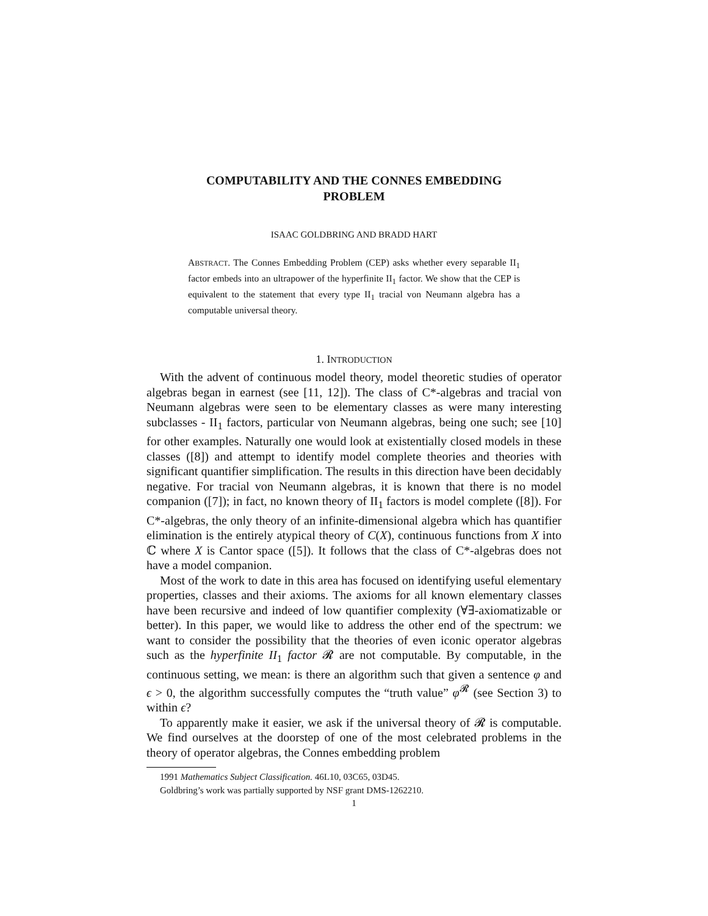COMPUTABILITY AND THE CONNES EMBEDDING
PROBLEM
ISAAC GOLDBRING AND BRADD HART
ABSTRACT. The Connes Embedding Problem (CEP) asks whether every separable II<sub>1</sub> factor embeds into an ultrapower of the hyperfinite II<sub>1</sub> factor. We show that the CEP is equivalent to the statement that every type II<sub>1</sub> tracial von Neumann algebra has a computable universal theory.
1. INTRODUCTION
With the advent of continuous model theory, model theoretic studies of operator algebras began in earnest (see [11, 12]). The class of C*-algebras and tracial von Neumann algebras were seen to be elementary classes as were many interesting subclasses - II<sub>1</sub> factors, particular von Neumann algebras, being one such; see [10] for other examples. Naturally one would look at existentially closed models in these classes ([8]) and attempt to identify model complete theories and theories with significant quantifier simplification. The results in this direction have been decidably negative. For tracial von Neumann algebras, it is known that there is no model companion ([7]); in fact, no known theory of II<sub>1</sub> factors is model complete ([8]). For C*-algebras, the only theory of an infinite-dimensional algebra which has quantifier elimination is the entirely atypical theory of C(X), continuous functions from X into ℂ where X is Cantor space ([5]). It follows that the class of C*-algebras does not have a model companion.
Most of the work to date in this area has focused on identifying useful elementary properties, classes and their axioms. The axioms for all known elementary classes have been recursive and indeed of low quantifier complexity (∀∃-axiomatizable or better). In this paper, we would like to address the other end of the spectrum: we want to consider the possibility that the theories of even iconic operator algebras such as the hyperfinite II<sub>1</sub> factor 𝓡 are not computable. By computable, in the continuous setting, we mean: is there an algorithm such that given a sentence φ and ϵ > 0, the algorithm successfully computes the “truth value” φ<sup>𝓡</sup> (see Section 3) to within ϵ?
To apparently make it easier, we ask if the universal theory of 𝓡 is computable. We find ourselves at the doorstep of one of the most celebrated problems in the theory of operator algebras, the Connes embedding problem
1991 Mathematics Subject Classification. 46L10, 03C65, 03D45.
Goldbring’s work was partially supported by NSF grant DMS-1262210.
1